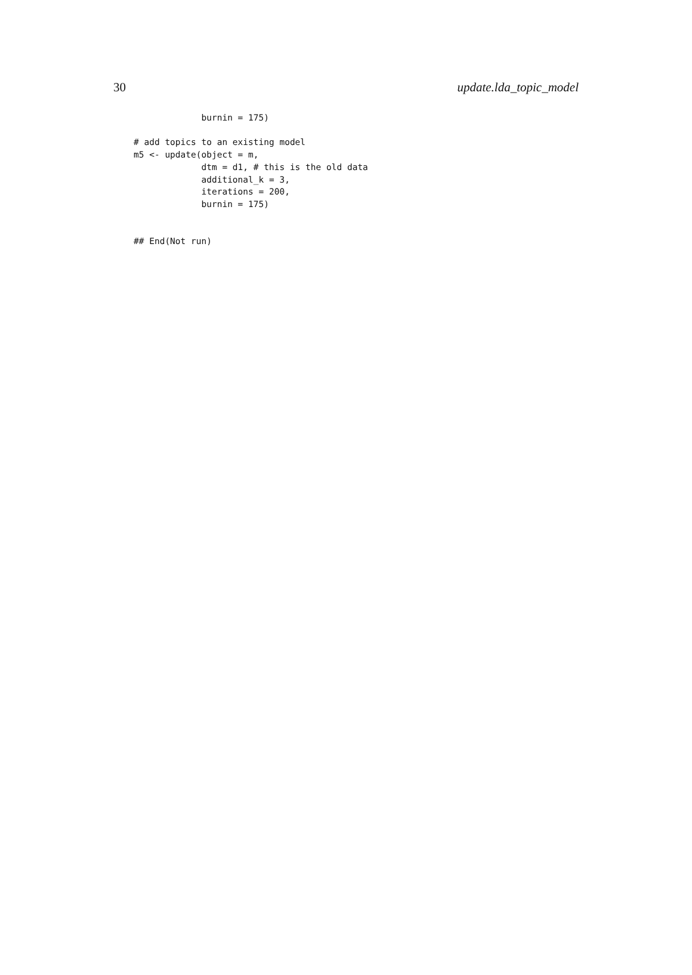30 update.lda_topic_model
             burnin = 175)

# add topics to an existing model
m5 <- update(object = m,
             dtm = d1, # this is the old data
             additional_k = 3,
             iterations = 200,
             burnin = 175)


## End(Not run)